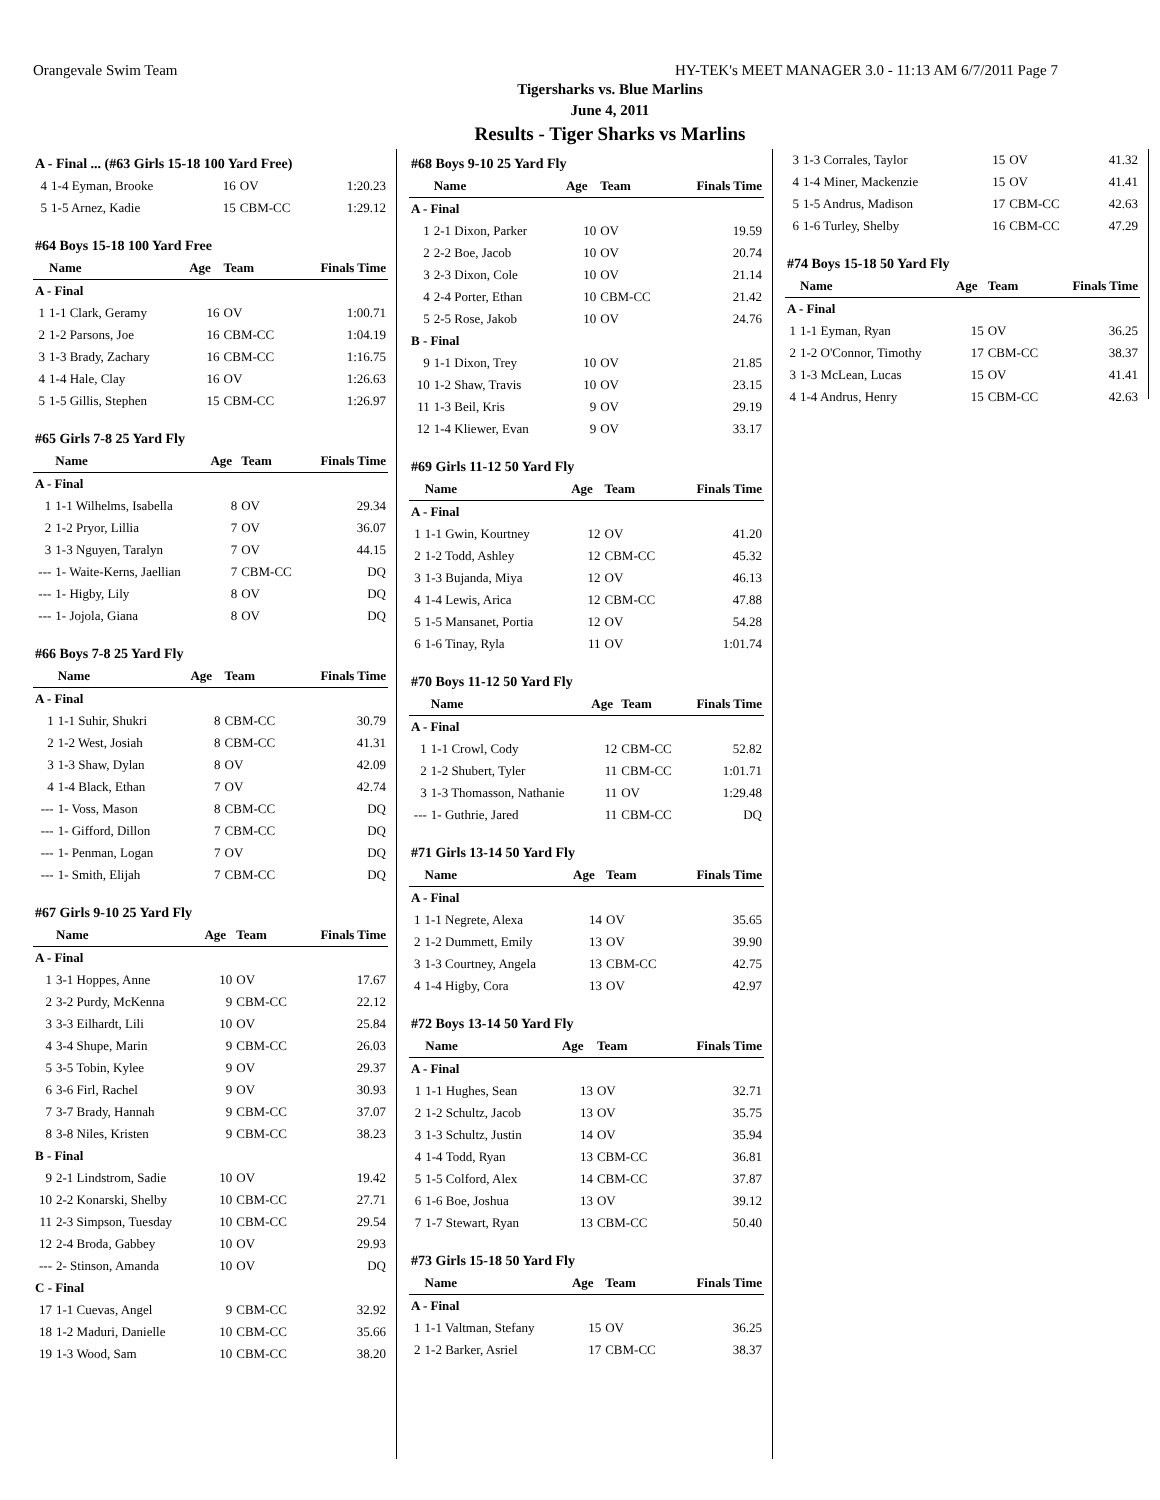Orangevale Swim Team HY-TEK's MEET MANAGER 3.0 - 11:13 AM 6/7/2011 Page 7
Tigersharks vs. Blue Marlins
June 4, 2011
Results - Tiger Sharks vs Marlins
| A - Final ... (#63 Girls 15-18 100 Yard Free) | | | | |
| 4 | 1-4 Eyman, Brooke | 16 | OV | 1:20.23 |
| 5 | 1-5 Arnez, Kadie | 15 | CBM-CC | 1:29.12 |
| #64 Boys 15-18 100 Yard Free | | | | |
| | Name | Age | Team | Finals Time |
| A - Final | | | | |
| 1 | 1-1 Clark, Geramy | 16 | OV | 1:00.71 |
| 2 | 1-2 Parsons, Joe | 16 | CBM-CC | 1:04.19 |
| 3 | 1-3 Brady, Zachary | 16 | CBM-CC | 1:16.75 |
| 4 | 1-4 Hale, Clay | 16 | OV | 1:26.63 |
| 5 | 1-5 Gillis, Stephen | 15 | CBM-CC | 1:26.97 |
| #65 Girls 7-8 25 Yard Fly | | | | |
| | Name | Age | Team | Finals Time |
| A - Final | | | | |
| 1 | 1-1 Wilhelms, Isabella | 8 | OV | 29.34 |
| 2 | 1-2 Pryor, Lillia | 7 | OV | 36.07 |
| 3 | 1-3 Nguyen, Taralyn | 7 | OV | 44.15 |
| --- | 1- Waite-Kerns, Jaellian | 7 | CBM-CC | DQ |
| --- | 1- Higby, Lily | 8 | OV | DQ |
| --- | 1- Jojola, Giana | 8 | OV | DQ |
| #66 Boys 7-8 25 Yard Fly | | | | |
| | Name | Age | Team | Finals Time |
| A - Final | | | | |
| 1 | 1-1 Suhir, Shukri | 8 | CBM-CC | 30.79 |
| 2 | 1-2 West, Josiah | 8 | CBM-CC | 41.31 |
| 3 | 1-3 Shaw, Dylan | 8 | OV | 42.09 |
| 4 | 1-4 Black, Ethan | 7 | OV | 42.74 |
| --- | 1- Voss, Mason | 8 | CBM-CC | DQ |
| --- | 1- Gifford, Dillon | 7 | CBM-CC | DQ |
| --- | 1- Penman, Logan | 7 | OV | DQ |
| --- | 1- Smith, Elijah | 7 | CBM-CC | DQ |
| #67 Girls 9-10 25 Yard Fly | | | | |
| | Name | Age | Team | Finals Time |
| A - Final | | | | |
| 1 | 3-1 Hoppes, Anne | 10 | OV | 17.67 |
| 2 | 3-2 Purdy, McKenna | 9 | CBM-CC | 22.12 |
| 3 | 3-3 Eilhardt, Lili | 10 | OV | 25.84 |
| 4 | 3-4 Shupe, Marin | 9 | CBM-CC | 26.03 |
| 5 | 3-5 Tobin, Kylee | 9 | OV | 29.37 |
| 6 | 3-6 Firl, Rachel | 9 | OV | 30.93 |
| 7 | 3-7 Brady, Hannah | 9 | CBM-CC | 37.07 |
| 8 | 3-8 Niles, Kristen | 9 | CBM-CC | 38.23 |
| B - Final | | | | |
| 9 | 2-1 Lindstrom, Sadie | 10 | OV | 19.42 |
| 10 | 2-2 Konarski, Shelby | 10 | CBM-CC | 27.71 |
| 11 | 2-3 Simpson, Tuesday | 10 | CBM-CC | 29.54 |
| 12 | 2-4 Broda, Gabbey | 10 | OV | 29.93 |
| --- | 2- Stinson, Amanda | 10 | OV | DQ |
| C - Final | | | | |
| 17 | 1-1 Cuevas, Angel | 9 | CBM-CC | 32.92 |
| 18 | 1-2 Maduri, Danielle | 10 | CBM-CC | 35.66 |
| 19 | 1-3 Wood, Sam | 10 | CBM-CC | 38.20 |
| #68 Boys 9-10 25 Yard Fly | | | | |
| | Name | Age | Team | Finals Time |
| A - Final | | | | |
| 1 | 2-1 Dixon, Parker | 10 | OV | 19.59 |
| 2 | 2-2 Boe, Jacob | 10 | OV | 20.74 |
| 3 | 2-3 Dixon, Cole | 10 | OV | 21.14 |
| 4 | 2-4 Porter, Ethan | 10 | CBM-CC | 21.42 |
| 5 | 2-5 Rose, Jakob | 10 | OV | 24.76 |
| B - Final | | | | |
| 9 | 1-1 Dixon, Trey | 10 | OV | 21.85 |
| 10 | 1-2 Shaw, Travis | 10 | OV | 23.15 |
| 11 | 1-3 Beil, Kris | 9 | OV | 29.19 |
| 12 | 1-4 Kliewer, Evan | 9 | OV | 33.17 |
| #69 Girls 11-12 50 Yard Fly | | | | |
| | Name | Age | Team | Finals Time |
| A - Final | | | | |
| 1 | 1-1 Gwin, Kourtney | 12 | OV | 41.20 |
| 2 | 1-2 Todd, Ashley | 12 | CBM-CC | 45.32 |
| 3 | 1-3 Bujanda, Miya | 12 | OV | 46.13 |
| 4 | 1-4 Lewis, Arica | 12 | CBM-CC | 47.88 |
| 5 | 1-5 Mansanet, Portia | 12 | OV | 54.28 |
| 6 | 1-6 Tinay, Ryla | 11 | OV | 1:01.74 |
| #70 Boys 11-12 50 Yard Fly | | | | |
| | Name | Age | Team | Finals Time |
| A - Final | | | | |
| 1 | 1-1 Crowl, Cody | 12 | CBM-CC | 52.82 |
| 2 | 1-2 Shubert, Tyler | 11 | CBM-CC | 1:01.71 |
| 3 | 1-3 Thomasson, Nathanie | 11 | OV | 1:29.48 |
| --- | 1- Guthrie, Jared | 11 | CBM-CC | DQ |
| #71 Girls 13-14 50 Yard Fly | | | | |
| | Name | Age | Team | Finals Time |
| A - Final | | | | |
| 1 | 1-1 Negrete, Alexa | 14 | OV | 35.65 |
| 2 | 1-2 Dummett, Emily | 13 | OV | 39.90 |
| 3 | 1-3 Courtney, Angela | 13 | CBM-CC | 42.75 |
| 4 | 1-4 Higby, Cora | 13 | OV | 42.97 |
| #72 Boys 13-14 50 Yard Fly | | | | |
| | Name | Age | Team | Finals Time |
| A - Final | | | | |
| 1 | 1-1 Hughes, Sean | 13 | OV | 32.71 |
| 2 | 1-2 Schultz, Jacob | 13 | OV | 35.75 |
| 3 | 1-3 Schultz, Justin | 14 | OV | 35.94 |
| 4 | 1-4 Todd, Ryan | 13 | CBM-CC | 36.81 |
| 5 | 1-5 Colford, Alex | 14 | CBM-CC | 37.87 |
| 6 | 1-6 Boe, Joshua | 13 | OV | 39.12 |
| 7 | 1-7 Stewart, Ryan | 13 | CBM-CC | 50.40 |
| #73 Girls 15-18 50 Yard Fly | | | | |
| | Name | Age | Team | Finals Time |
| A - Final | | | | |
| 1 | 1-1 Valtman, Stefany | 15 | OV | 36.25 |
| 2 | 1-2 Barker, Asriel | 17 | CBM-CC | 38.37 |
| 3 | 1-3 Corrales, Taylor | 15 | OV | 41.32 |
| 4 | 1-4 Miner, Mackenzie | 15 | OV | 41.41 |
| 5 | 1-5 Andrus, Madison | 17 | CBM-CC | 42.63 |
| 6 | 1-6 Turley, Shelby | 16 | CBM-CC | 47.29 |
| #74 Boys 15-18 50 Yard Fly | | | | |
| | Name | Age | Team | Finals Time |
| A - Final | | | | |
| 1 | 1-1 Eyman, Ryan | 15 | OV | 36.25 |
| 2 | 1-2 O'Connor, Timothy | 17 | CBM-CC | 38.37 |
| 3 | 1-3 McLean, Lucas | 15 | OV | 41.41 |
| 4 | 1-4 Andrus, Henry | 15 | CBM-CC | 42.63 |